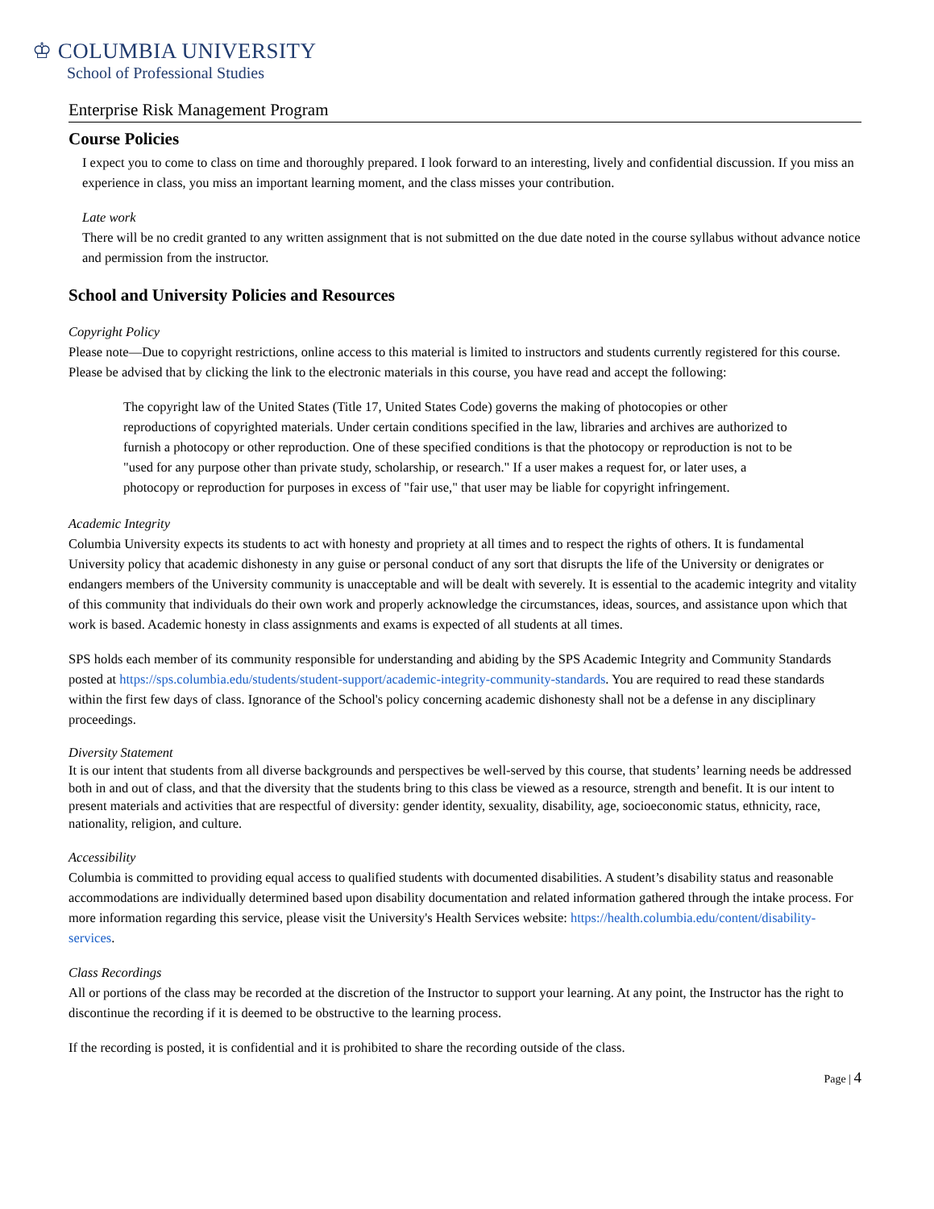♔ COLUMBIA UNIVERSITY
School of Professional Studies
Enterprise Risk Management Program
Course Policies
I expect you to come to class on time and thoroughly prepared. I look forward to an interesting, lively and confidential discussion. If you miss an experience in class, you miss an important learning moment, and the class misses your contribution.
Late work
There will be no credit granted to any written assignment that is not submitted on the due date noted in the course syllabus without advance notice and permission from the instructor.
School and University Policies and Resources
Copyright Policy
Please note—Due to copyright restrictions, online access to this material is limited to instructors and students currently registered for this course. Please be advised that by clicking the link to the electronic materials in this course, you have read and accept the following:
The copyright law of the United States (Title 17, United States Code) governs the making of photocopies or other reproductions of copyrighted materials. Under certain conditions specified in the law, libraries and archives are authorized to furnish a photocopy or other reproduction. One of these specified conditions is that the photocopy or reproduction is not to be "used for any purpose other than private study, scholarship, or research." If a user makes a request for, or later uses, a photocopy or reproduction for purposes in excess of "fair use," that user may be liable for copyright infringement.
Academic Integrity
Columbia University expects its students to act with honesty and propriety at all times and to respect the rights of others. It is fundamental University policy that academic dishonesty in any guise or personal conduct of any sort that disrupts the life of the University or denigrates or endangers members of the University community is unacceptable and will be dealt with severely. It is essential to the academic integrity and vitality of this community that individuals do their own work and properly acknowledge the circumstances, ideas, sources, and assistance upon which that work is based. Academic honesty in class assignments and exams is expected of all students at all times.
SPS holds each member of its community responsible for understanding and abiding by the SPS Academic Integrity and Community Standards posted at https://sps.columbia.edu/students/student-support/academic-integrity-community-standards. You are required to read these standards within the first few days of class. Ignorance of the School's policy concerning academic dishonesty shall not be a defense in any disciplinary proceedings.
Diversity Statement
It is our intent that students from all diverse backgrounds and perspectives be well-served by this course, that students’ learning needs be addressed both in and out of class, and that the diversity that the students bring to this class be viewed as a resource, strength and benefit. It is our intent to present materials and activities that are respectful of diversity: gender identity, sexuality, disability, age, socioeconomic status, ethnicity, race, nationality, religion, and culture.
Accessibility
Columbia is committed to providing equal access to qualified students with documented disabilities. A student’s disability status and reasonable accommodations are individually determined based upon disability documentation and related information gathered through the intake process. For more information regarding this service, please visit the University's Health Services website: https://health.columbia.edu/content/disability-services.
Class Recordings
All or portions of the class may be recorded at the discretion of the Instructor to support your learning. At any point, the Instructor has the right to discontinue the recording if it is deemed to be obstructive to the learning process.
If the recording is posted, it is confidential and it is prohibited to share the recording outside of the class.
Page | 4